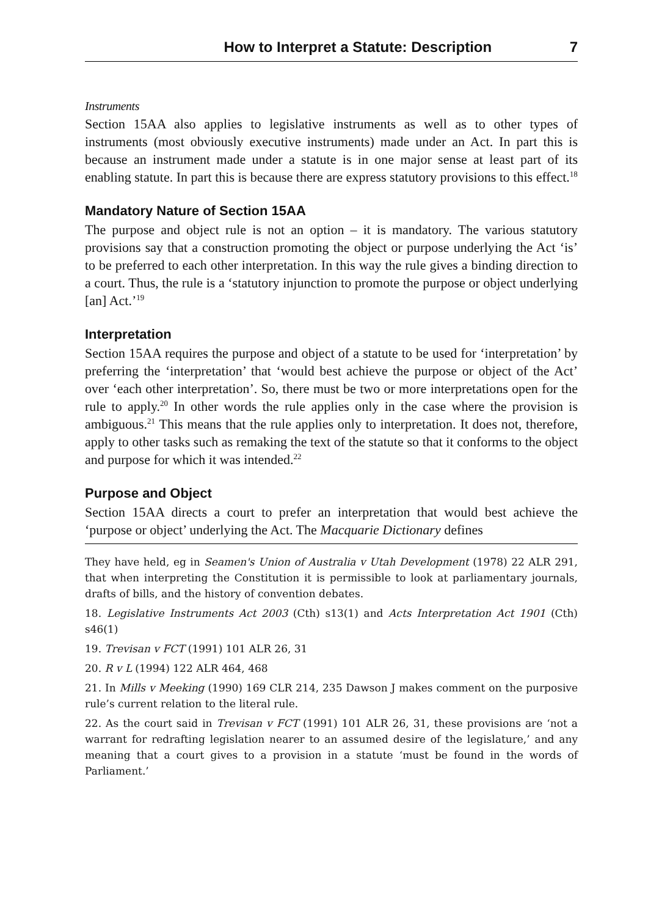How to Interpret a Statute: Description 7
Instruments
Section 15AA also applies to legislative instruments as well as to other types of instruments (most obviously executive instruments) made under an Act. In part this is because an instrument made under a statute is in one major sense at least part of its enabling statute. In part this is because there are express statutory provisions to this effect.<sup>18</sup>
Mandatory Nature of Section 15AA
The purpose and object rule is not an option – it is mandatory. The various statutory provisions say that a construction promoting the object or purpose underlying the Act ‘is’ to be preferred to each other interpretation. In this way the rule gives a binding direction to a court. Thus, the rule is a ‘statutory injunction to promote the purpose or object underlying [an] Act.’<sup>19</sup>
Interpretation
Section 15AA requires the purpose and object of a statute to be used for ‘interpretation’ by preferring the ‘interpretation’ that ‘would best achieve the purpose or object of the Act’ over ‘each other interpretation’. So, there must be two or more interpretations open for the rule to apply.<sup>20</sup> In other words the rule applies only in the case where the provision is ambiguous.<sup>21</sup> This means that the rule applies only to interpretation. It does not, therefore, apply to other tasks such as remaking the text of the statute so that it conforms to the object and purpose for which it was intended.<sup>22</sup>
Purpose and Object
Section 15AA directs a court to prefer an interpretation that would best achieve the ‘purpose or object’ underlying the Act. The Macquarie Dictionary defines
They have held, eg in Seamen's Union of Australia v Utah Development (1978) 22 ALR 291, that when interpreting the Constitution it is permissible to look at parliamentary journals, drafts of bills, and the history of convention debates.
18. Legislative Instruments Act 2003 (Cth) s13(1) and Acts Interpretation Act 1901 (Cth) s46(1)
19. Trevisan v FCT (1991) 101 ALR 26, 31
20. R v L (1994) 122 ALR 464, 468
21. In Mills v Meeking (1990) 169 CLR 214, 235 Dawson J makes comment on the purposive rule’s current relation to the literal rule.
22. As the court said in Trevisan v FCT (1991) 101 ALR 26, 31, these provisions are ‘not a warrant for redrafting legislation nearer to an assumed desire of the legislature,’ and any meaning that a court gives to a provision in a statute ‘must be found in the words of Parliament.’